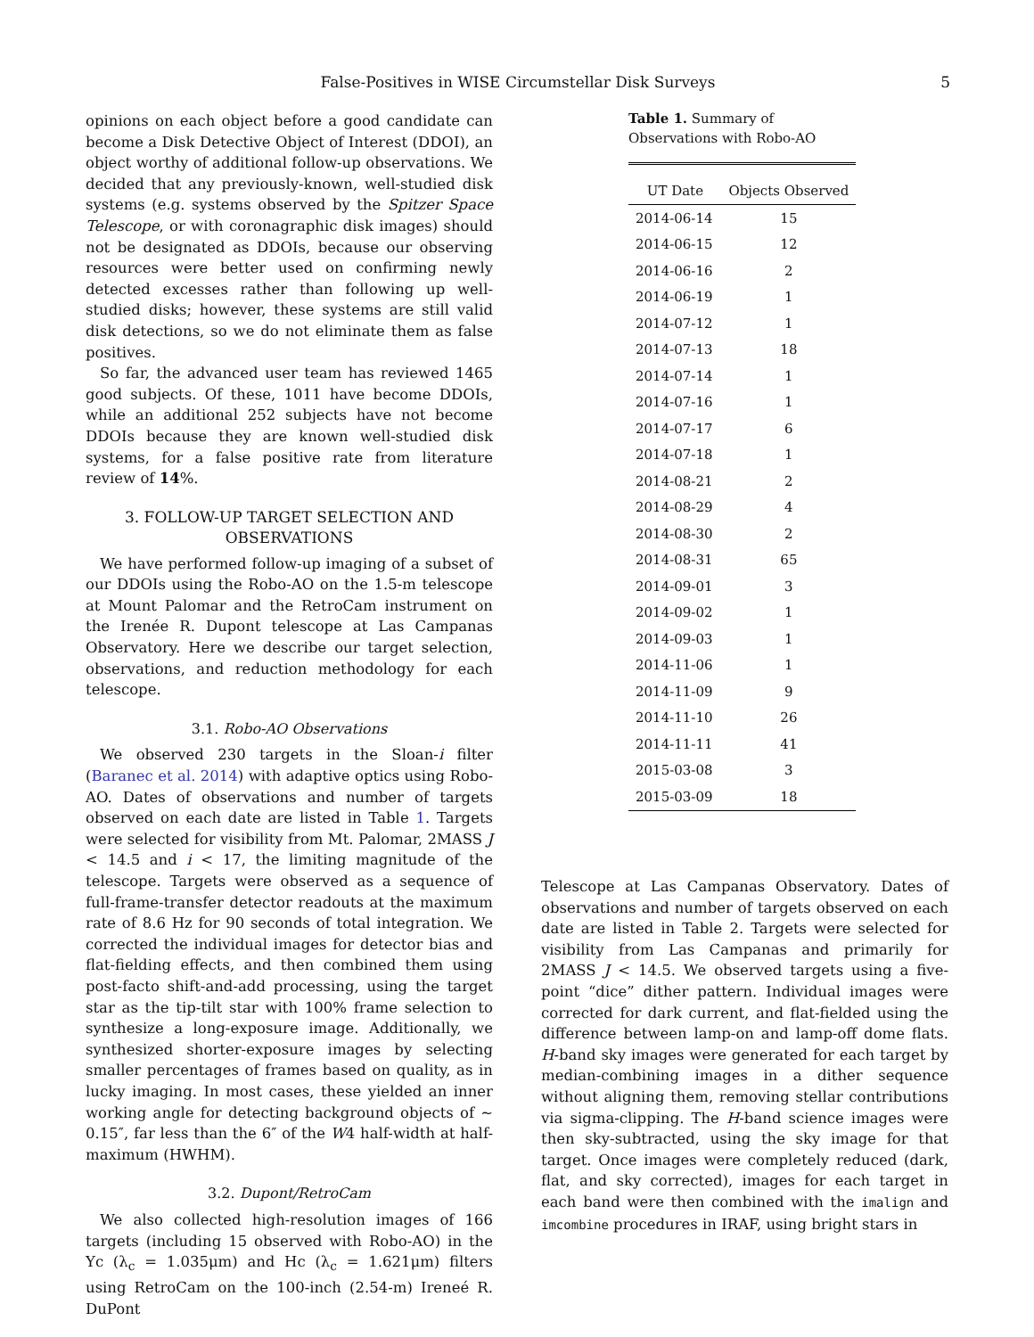False-Positives in WISE Circumstellar Disk Surveys 5
opinions on each object before a good candidate can become a Disk Detective Object of Interest (DDOI), an object worthy of additional follow-up observations. We decided that any previously-known, well-studied disk systems (e.g. systems observed by the Spitzer Space Telescope, or with coronagraphic disk images) should not be designated as DDOIs, because our observing resources were better used on confirming newly detected excesses rather than following up well-studied disks; however, these systems are still valid disk detections, so we do not eliminate them as false positives.
So far, the advanced user team has reviewed 1465 good subjects. Of these, 1011 have become DDOIs, while an additional 252 subjects have not become DDOIs because they are known well-studied disk systems, for a false positive rate from literature review of 14%.
3. FOLLOW-UP TARGET SELECTION AND OBSERVATIONS
We have performed follow-up imaging of a subset of our DDOIs using the Robo-AO on the 1.5-m telescope at Mount Palomar and the RetroCam instrument on the Irenée R. Dupont telescope at Las Campanas Observatory. Here we describe our target selection, observations, and reduction methodology for each telescope.
3.1. Robo-AO Observations
We observed 230 targets in the Sloan-i filter (Baranec et al. 2014) with adaptive optics using Robo-AO. Dates of observations and number of targets observed on each date are listed in Table 1. Targets were selected for visibility from Mt. Palomar, 2MASS J < 14.5 and i < 17, the limiting magnitude of the telescope. Targets were observed as a sequence of full-frame-transfer detector readouts at the maximum rate of 8.6 Hz for 90 seconds of total integration. We corrected the individual images for detector bias and flat-fielding effects, and then combined them using post-facto shift-and-add processing, using the target star as the tip-tilt star with 100% frame selection to synthesize a long-exposure image. Additionally, we synthesized shorter-exposure images by selecting smaller percentages of frames based on quality, as in lucky imaging. In most cases, these yielded an inner working angle for detecting background objects of ∼ 0.15″, far less than the 6″ of the W4 half-width at half-maximum (HWHM).
3.2. Dupont/RetroCam
We also collected high-resolution images of 166 targets (including 15 observed with Robo-AO) in the Yc (λ<sub>c</sub> = 1.035μm) and Hc (λ<sub>c</sub> = 1.621μm) filters using RetroCam on the 100-inch (2.54-m) Ireneé R. DuPont
Table 1. Summary of Observations with Robo-AO
| UT Date | Objects Observed |
| --- | --- |
| 2014-06-14 | 15 |
| 2014-06-15 | 12 |
| 2014-06-16 | 2 |
| 2014-06-19 | 1 |
| 2014-07-12 | 1 |
| 2014-07-13 | 18 |
| 2014-07-14 | 1 |
| 2014-07-16 | 1 |
| 2014-07-17 | 6 |
| 2014-07-18 | 1 |
| 2014-08-21 | 2 |
| 2014-08-29 | 4 |
| 2014-08-30 | 2 |
| 2014-08-31 | 65 |
| 2014-09-01 | 3 |
| 2014-09-02 | 1 |
| 2014-09-03 | 1 |
| 2014-11-06 | 1 |
| 2014-11-09 | 9 |
| 2014-11-10 | 26 |
| 2014-11-11 | 41 |
| 2015-03-08 | 3 |
| 2015-03-09 | 18 |
Telescope at Las Campanas Observatory. Dates of observations and number of targets observed on each date are listed in Table 2. Targets were selected for visibility from Las Campanas and primarily for 2MASS J < 14.5. We observed targets using a five-point “dice” dither pattern. Individual images were corrected for dark current, and flat-fielded using the difference between lamp-on and lamp-off dome flats. H-band sky images were generated for each target by median-combining images in a dither sequence without aligning them, removing stellar contributions via sigma-clipping. The H-band science images were then sky-subtracted, using the sky image for that target. Once images were completely reduced (dark, flat, and sky corrected), images for each target in each band were then combined with the imalign and imcombine procedures in IRAF, using bright stars in